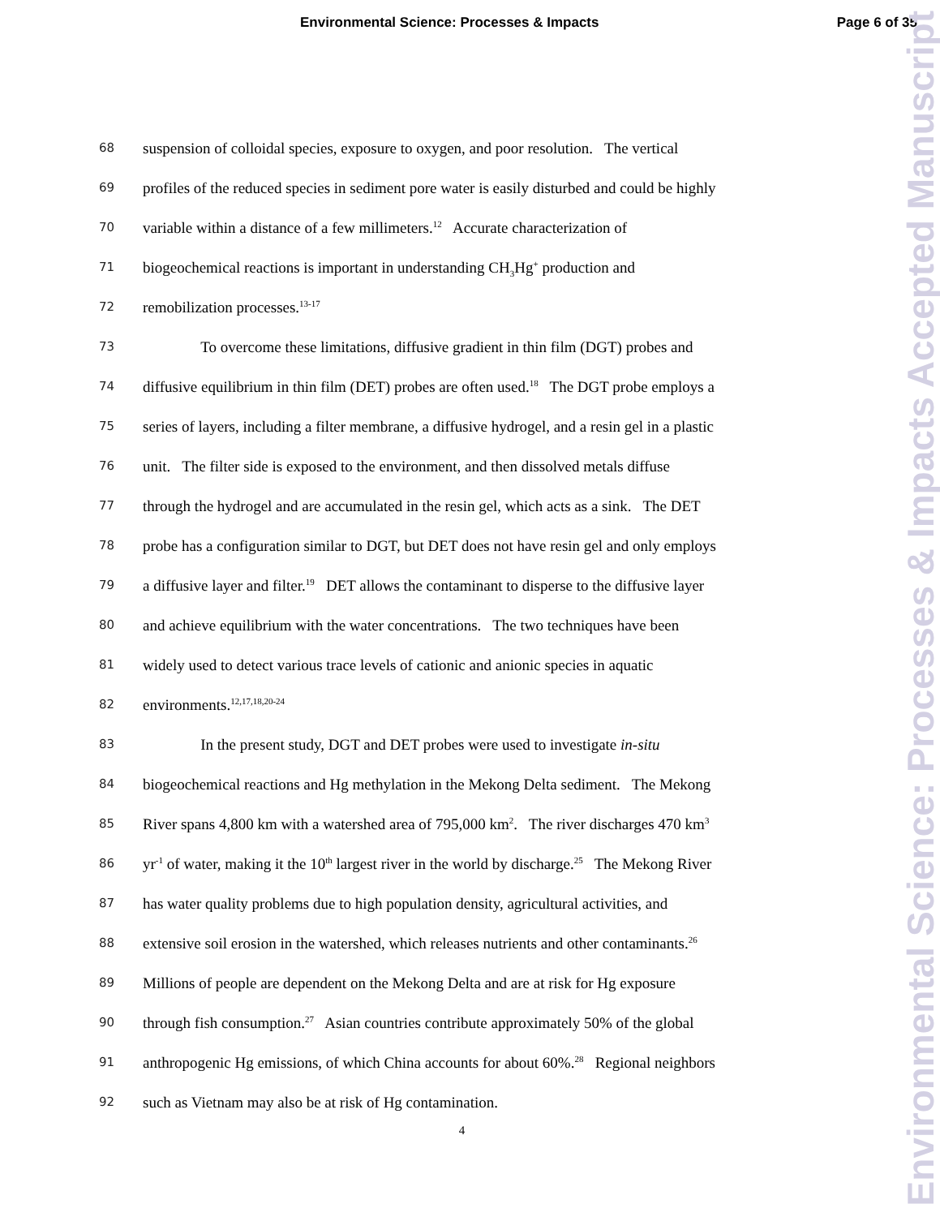Environmental Science: Processes & Impacts Page 6 of 35
68 suspension of colloidal species, exposure to oxygen, and poor resolution. The vertical
69 profiles of the reduced species in sediment pore water is easily disturbed and could be highly
70 variable within a distance of a few millimeters.<sup>12</sup> Accurate characterization of
71 biogeochemical reactions is important in understanding CH<sub>3</sub>Hg<sup>+</sup> production and
72 remobilization processes.<sup>13-17</sup>
73 To overcome these limitations, diffusive gradient in thin film (DGT) probes and
74 diffusive equilibrium in thin film (DET) probes are often used.<sup>18</sup> The DGT probe employs a
75 series of layers, including a filter membrane, a diffusive hydrogel, and a resin gel in a plastic
76 unit. The filter side is exposed to the environment, and then dissolved metals diffuse
77 through the hydrogel and are accumulated in the resin gel, which acts as a sink. The DET
78 probe has a configuration similar to DGT, but DET does not have resin gel and only employs
79 a diffusive layer and filter.<sup>19</sup> DET allows the contaminant to disperse to the diffusive layer
80 and achieve equilibrium with the water concentrations. The two techniques have been
81 widely used to detect various trace levels of cationic and anionic species in aquatic
82 environments.<sup>12,17,18,20-24</sup>
83 In the present study, DGT and DET probes were used to investigate in-situ
84 biogeochemical reactions and Hg methylation in the Mekong Delta sediment. The Mekong
85 River spans 4,800 km with a watershed area of 795,000 km<sup>2</sup>. The river discharges 470 km<sup>3</sup>
86 yr<sup>-1</sup> of water, making it the 10<sup>th</sup> largest river in the world by discharge.<sup>25</sup> The Mekong River
87 has water quality problems due to high population density, agricultural activities, and
88 extensive soil erosion in the watershed, which releases nutrients and other contaminants.<sup>26</sup>
89 Millions of people are dependent on the Mekong Delta and are at risk for Hg exposure
90 through fish consumption.<sup>27</sup> Asian countries contribute approximately 50% of the global
91 anthropogenic Hg emissions, of which China accounts for about 60%.<sup>28</sup> Regional neighbors
92 such as Vietnam may also be at risk of Hg contamination.
4
Environmental Science: Processes & Impacts Accepted Manuscript